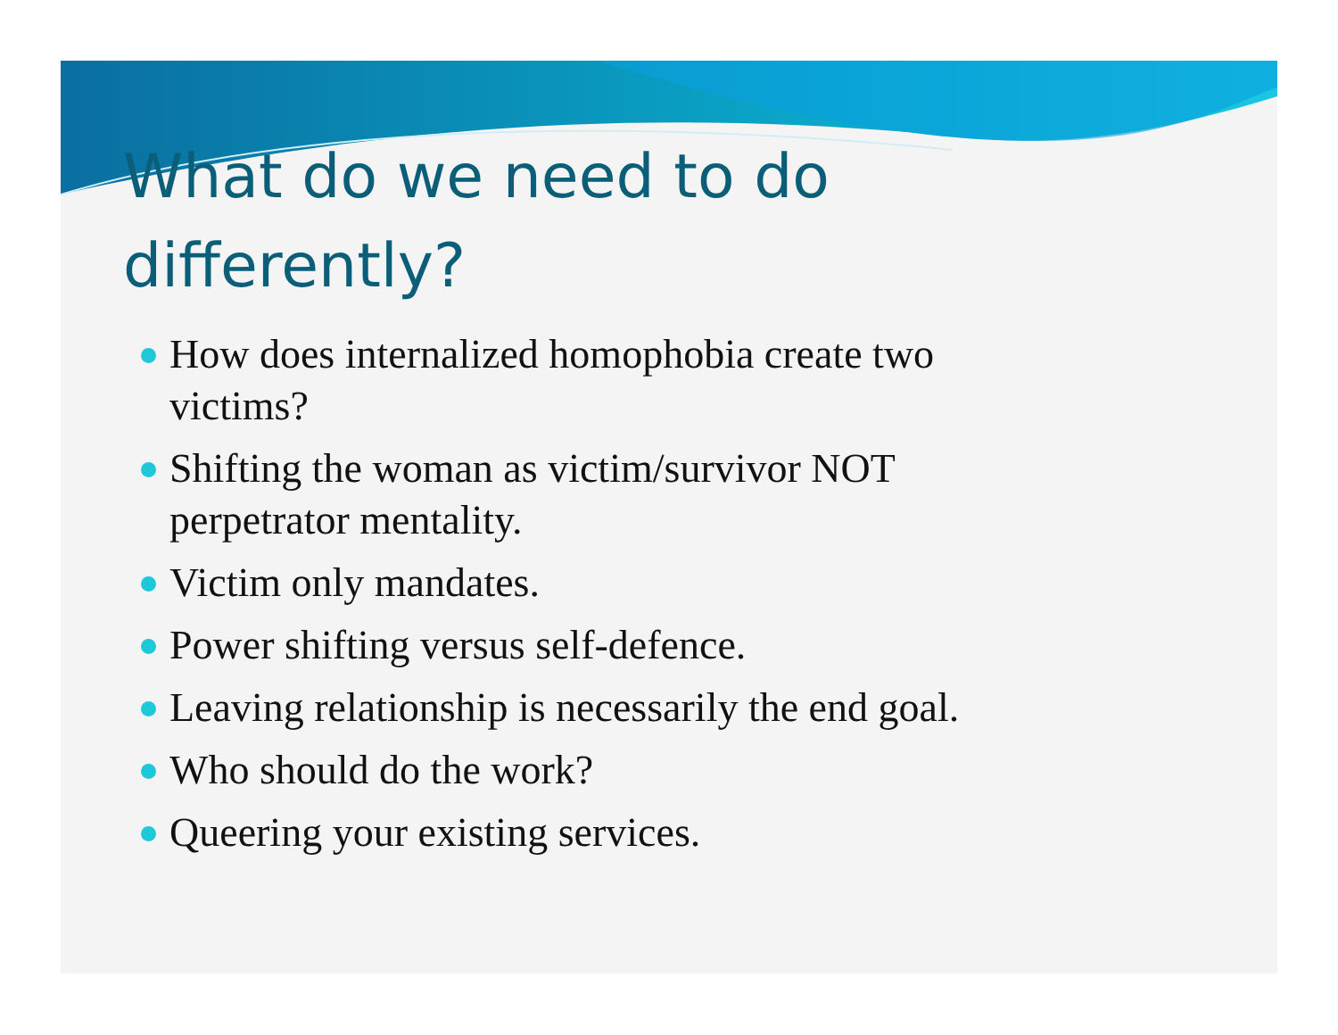What do we need to do
differently?
How does internalized homophobia create two victims?
Shifting the woman as victim/survivor NOT perpetrator mentality.
Victim only mandates.
Power shifting versus self-defence.
Leaving relationship is necessarily the end goal.
Who should do the work?
Queering your existing services.